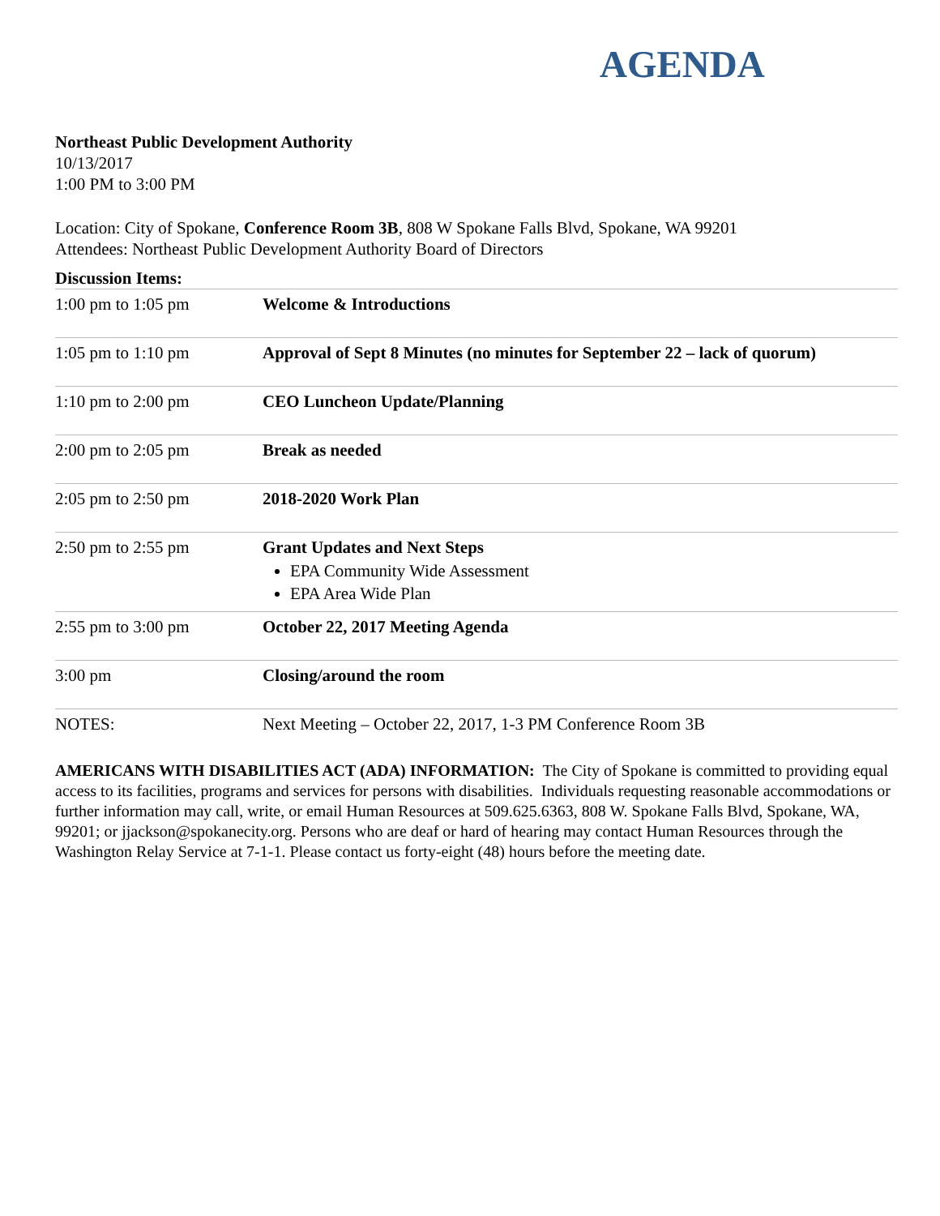AGENDA
Northeast Public Development Authority
10/13/2017
1:00 PM to 3:00 PM
Location: City of Spokane, Conference Room 3B, 808 W Spokane Falls Blvd, Spokane, WA 99201
Attendees: Northeast Public Development Authority Board of Directors
Discussion Items:
| 1:00 pm to 1:05 pm | Welcome & Introductions |
| 1:05 pm to 1:10 pm | Approval of Sept 8 Minutes (no minutes for September 22 – lack of quorum) |
| 1:10 pm to 2:00 pm | CEO Luncheon Update/Planning |
| 2:00 pm to 2:05 pm | Break as needed |
| 2:05 pm to 2:50 pm | 2018-2020 Work Plan |
| 2:50 pm to 2:55 pm | Grant Updates and Next Steps EPA Community Wide Assessment EPA Area Wide Plan |
| 2:55 pm to 3:00 pm | October 22, 2017 Meeting Agenda |
| 3:00 pm | Closing/around the room |
| NOTES: | Next Meeting – October 22, 2017, 1-3 PM Conference Room 3B |
AMERICANS WITH DISABILITIES ACT (ADA) INFORMATION: The City of Spokane is committed to providing equal access to its facilities, programs and services for persons with disabilities. Individuals requesting reasonable accommodations or further information may call, write, or email Human Resources at 509.625.6363, 808 W. Spokane Falls Blvd, Spokane, WA, 99201; or jjackson@spokanecity.org. Persons who are deaf or hard of hearing may contact Human Resources through the Washington Relay Service at 7-1-1. Please contact us forty-eight (48) hours before the meeting date.